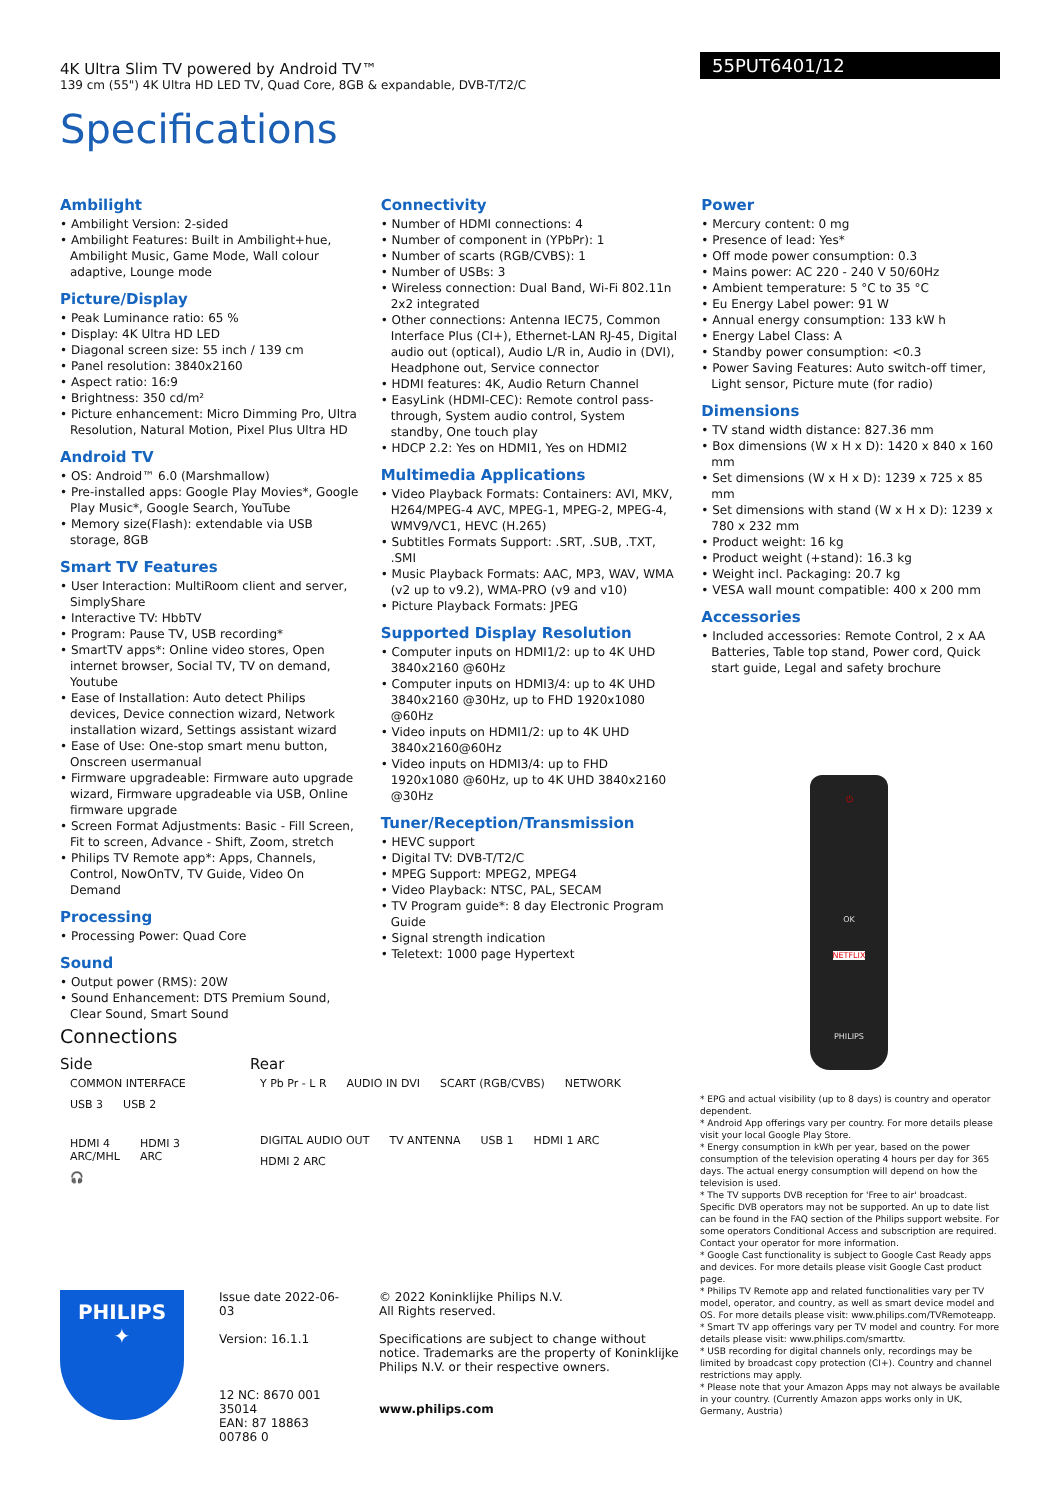55PUT6401/12
4K Ultra Slim TV powered by Android TV™
139 cm (55") 4K Ultra HD LED TV, Quad Core, 8GB & expandable, DVB-T/T2/C
Specifications
Ambilight
Ambilight Version: 2-sided
Ambilight Features: Built in Ambilight+hue, Ambilight Music, Game Mode, Wall colour adaptive, Lounge mode
Picture/Display
Peak Luminance ratio: 65 %
Display: 4K Ultra HD LED
Diagonal screen size: 55 inch / 139 cm
Panel resolution: 3840x2160
Aspect ratio: 16:9
Brightness: 350 cd/m²
Picture enhancement: Micro Dimming Pro, Ultra Resolution, Natural Motion, Pixel Plus Ultra HD
Android TV
OS: Android™ 6.0 (Marshmallow)
Pre-installed apps: Google Play Movies*, Google Play Music*, Google Search, YouTube
Memory size(Flash): extendable via USB storage, 8GB
Smart TV Features
User Interaction: MultiRoom client and server, SimplyShare
Interactive TV: HbbTV
Program: Pause TV, USB recording*
SmartTV apps*: Online video stores, Open internet browser, Social TV, TV on demand, Youtube
Ease of Installation: Auto detect Philips devices, Device connection wizard, Network installation wizard, Settings assistant wizard
Ease of Use: One-stop smart menu button, Onscreen usermanual
Firmware upgradeable: Firmware auto upgrade wizard, Firmware upgradeable via USB, Online firmware upgrade
Screen Format Adjustments: Basic - Fill Screen, Fit to screen, Advance - Shift, Zoom, stretch
Philips TV Remote app*: Apps, Channels, Control, NowOnTV, TV Guide, Video On Demand
Processing
Processing Power: Quad Core
Sound
Output power (RMS): 20W
Sound Enhancement: DTS Premium Sound, Clear Sound, Smart Sound
Connectivity
Number of HDMI connections: 4
Number of component in (YPbPr): 1
Number of scarts (RGB/CVBS): 1
Number of USBs: 3
Wireless connection: Dual Band, Wi-Fi 802.11n 2x2 integrated
Other connections: Antenna IEC75, Common Interface Plus (CI+), Ethernet-LAN RJ-45, Digital audio out (optical), Audio L/R in, Audio in (DVI), Headphone out, Service connector
HDMI features: 4K, Audio Return Channel
EasyLink (HDMI-CEC): Remote control pass-through, System audio control, System standby, One touch play
HDCP 2.2: Yes on HDMI1, Yes on HDMI2
Multimedia Applications
Video Playback Formats: Containers: AVI, MKV, H264/MPEG-4 AVC, MPEG-1, MPEG-2, MPEG-4, WMV9/VC1, HEVC (H.265)
Subtitles Formats Support: .SRT, .SUB, .TXT, .SMI
Music Playback Formats: AAC, MP3, WAV, WMA (v2 up to v9.2), WMA-PRO (v9 and v10)
Picture Playback Formats: JPEG
Supported Display Resolution
Computer inputs on HDMI1/2: up to 4K UHD 3840x2160 @60Hz
Computer inputs on HDMI3/4: up to 4K UHD 3840x2160 @30Hz, up to FHD 1920x1080 @60Hz
Video inputs on HDMI1/2: up to 4K UHD 3840x2160@60Hz
Video inputs on HDMI3/4: up to FHD 1920x1080 @60Hz, up to 4K UHD 3840x2160 @30Hz
Tuner/Reception/Transmission
HEVC support
Digital TV: DVB-T/T2/C
MPEG Support: MPEG2, MPEG4
Video Playback: NTSC, PAL, SECAM
TV Program guide*: 8 day Electronic Program Guide
Signal strength indication
Teletext: 1000 page Hypertext
Power
Mercury content: 0 mg
Presence of lead: Yes*
Off mode power consumption: 0.3
Mains power: AC 220 - 240 V 50/60Hz
Ambient temperature: 5 °C to 35 °C
Eu Energy Label power: 91 W
Annual energy consumption: 133 kW h
Energy Label Class: A
Standby power consumption: <0.3
Power Saving Features: Auto switch-off timer, Light sensor, Picture mute (for radio)
Dimensions
TV stand width distance: 827.36 mm
Box dimensions (W x H x D): 1420 x 840 x 160 mm
Set dimensions (W x H x D): 1239 x 725 x 85 mm
Set dimensions with stand (W x H x D): 1239 x 780 x 232 mm
Product weight: 16 kg
Product weight (+stand): 16.3 kg
Weight incl. Packaging: 20.7 kg
VESA wall mount compatible: 400 x 200 mm
Accessories
Included accessories: Remote Control, 2 x AA Batteries, Table top stand, Power cord, Quick start guide, Legal and safety brochure
⏻
OK
NETFLIX
PHILIPS
Connections
Side
COMMON INTERFACE
USB 3 USB 2
HDMI 4
ARC/MHL HDMI 3
ARC 🎧
Rear
Y Pb Pr - L R AUDIO IN DVI SCART (RGB/CVBS) NETWORK
DIGITAL AUDIO OUT TV ANTENNA USB 1 HDMI 1 ARC HDMI 2 ARC
* EPG and actual visibility (up to 8 days) is country and operator dependent.
* Android App offerings vary per country. For more details please visit your local Google Play Store.
* Energy consumption in kWh per year, based on the power consumption of the television operating 4 hours per day for 365 days. The actual energy consumption will depend on how the television is used.
* The TV supports DVB reception for 'Free to air' broadcast. Specific DVB operators may not be supported. An up to date list can be found in the FAQ section of the Philips support website. For some operators Conditional Access and subscription are required. Contact your operator for more information.
* Google Cast functionality is subject to Google Cast Ready apps and devices. For more details please visit Google Cast product page.
* Philips TV Remote app and related functionalities vary per TV model, operator, and country, as well as smart device model and OS. For more details please visit: www.philips.com/TVRemoteapp.
* Smart TV app offerings vary per TV model and country. For more details please visit: www.philips.com/smarttv.
* USB recording for digital channels only, recordings may be limited by broadcast copy protection (CI+). Country and channel restrictions may apply.
* Please note that your Amazon Apps may not always be available in your country. (Currently Amazon apps works only in UK, Germany, Austria)
PHILIPS
✦
Issue date 2022-06-03
Version: 16.1.1
12 NC: 8670 001 35014
EAN: 87 18863 00786 0
© 2022 Koninklijke Philips N.V.
All Rights reserved.
Specifications are subject to change without notice. Trademarks are the property of Koninklijke Philips N.V. or their respective owners.
www.philips.com